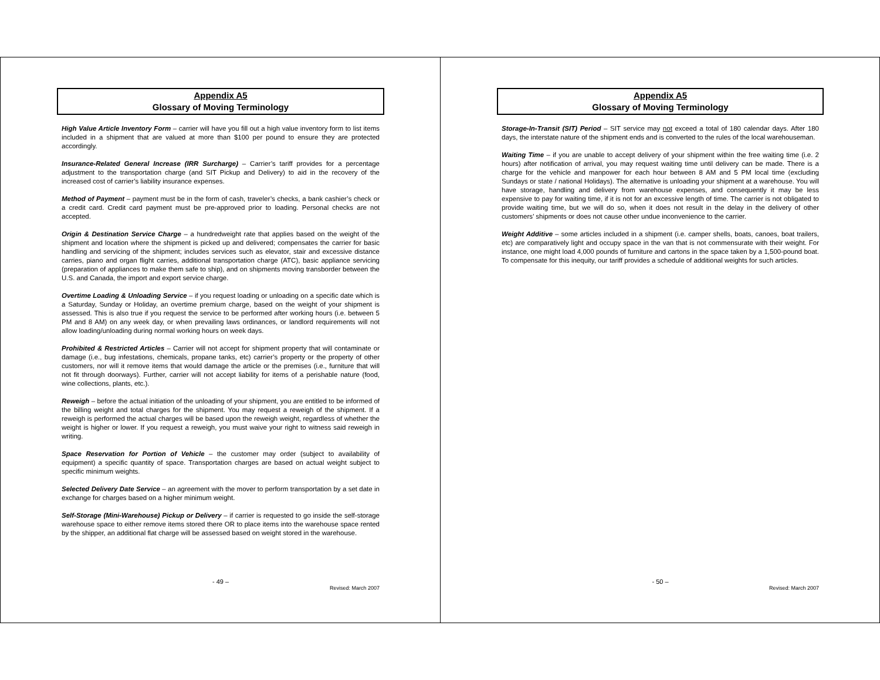Appendix A5
Glossary of Moving Terminology
High Value Article Inventory Form – carrier will have you fill out a high value inventory form to list items included in a shipment that are valued at more than $100 per pound to ensure they are protected accordingly.
Insurance-Related General Increase (IRR Surcharge) – Carrier’s tariff provides for a percentage adjustment to the transportation charge (and SIT Pickup and Delivery) to aid in the recovery of the increased cost of carrier’s liability insurance expenses.
Method of Payment – payment must be in the form of cash, traveler’s checks, a bank cashier’s check or a credit card. Credit card payment must be pre-approved prior to loading. Personal checks are not accepted.
Origin & Destination Service Charge – a hundredweight rate that applies based on the weight of the shipment and location where the shipment is picked up and delivered; compensates the carrier for basic handling and servicing of the shipment; includes services such as elevator, stair and excessive distance carries, piano and organ flight carries, additional transportation charge (ATC), basic appliance servicing (preparation of appliances to make them safe to ship), and on shipments moving transborder between the U.S. and Canada, the import and export service charge.
Overtime Loading & Unloading Service – if you request loading or unloading on a specific date which is a Saturday, Sunday or Holiday, an overtime premium charge, based on the weight of your shipment is assessed. This is also true if you request the service to be performed after working hours (i.e. between 5 PM and 8 AM) on any week day, or when prevailing laws ordinances, or landlord requirements will not allow loading/unloading during normal working hours on week days.
Prohibited & Restricted Articles – Carrier will not accept for shipment property that will contaminate or damage (i.e., bug infestations, chemicals, propane tanks, etc) carrier’s property or the property of other customers, nor will it remove items that would damage the article or the premises (i.e., furniture that will not fit through doorways). Further, carrier will not accept liability for items of a perishable nature (food, wine collections, plants, etc.).
Reweigh – before the actual initiation of the unloading of your shipment, you are entitled to be informed of the billing weight and total charges for the shipment. You may request a reweigh of the shipment. If a reweigh is performed the actual charges will be based upon the reweigh weight, regardless of whether the weight is higher or lower. If you request a reweigh, you must waive your right to witness said reweigh in writing.
Space Reservation for Portion of Vehicle – the customer may order (subject to availability of equipment) a specific quantity of space. Transportation charges are based on actual weight subject to specific minimum weights.
Selected Delivery Date Service – an agreement with the mover to perform transportation by a set date in exchange for charges based on a higher minimum weight.
Self-Storage (Mini-Warehouse) Pickup or Delivery – if carrier is requested to go inside the self-storage warehouse space to either remove items stored there OR to place items into the warehouse space rented by the shipper, an additional flat charge will be assessed based on weight stored in the warehouse.
- 49 –
Revised: March 2007
Appendix A5
Glossary of Moving Terminology
Storage-In-Transit (SIT) Period – SIT service may not exceed a total of 180 calendar days. After 180 days, the interstate nature of the shipment ends and is converted to the rules of the local warehouseman.
Waiting Time – if you are unable to accept delivery of your shipment within the free waiting time (i.e. 2 hours) after notification of arrival, you may request waiting time until delivery can be made. There is a charge for the vehicle and manpower for each hour between 8 AM and 5 PM local time (excluding Sundays or state / national Holidays). The alternative is unloading your shipment at a warehouse. You will have storage, handling and delivery from warehouse expenses, and consequently it may be less expensive to pay for waiting time, if it is not for an excessive length of time. The carrier is not obligated to provide waiting time, but we will do so, when it does not result in the delay in the delivery of other customers’ shipments or does not cause other undue inconvenience to the carrier.
Weight Additive – some articles included in a shipment (i.e. camper shells, boats, canoes, boat trailers, etc) are comparatively light and occupy space in the van that is not commensurate with their weight. For instance, one might load 4,000 pounds of furniture and cartons in the space taken by a 1,500-pound boat. To compensate for this inequity, our tariff provides a schedule of additional weights for such articles.
- 50 –
Revised: March 2007